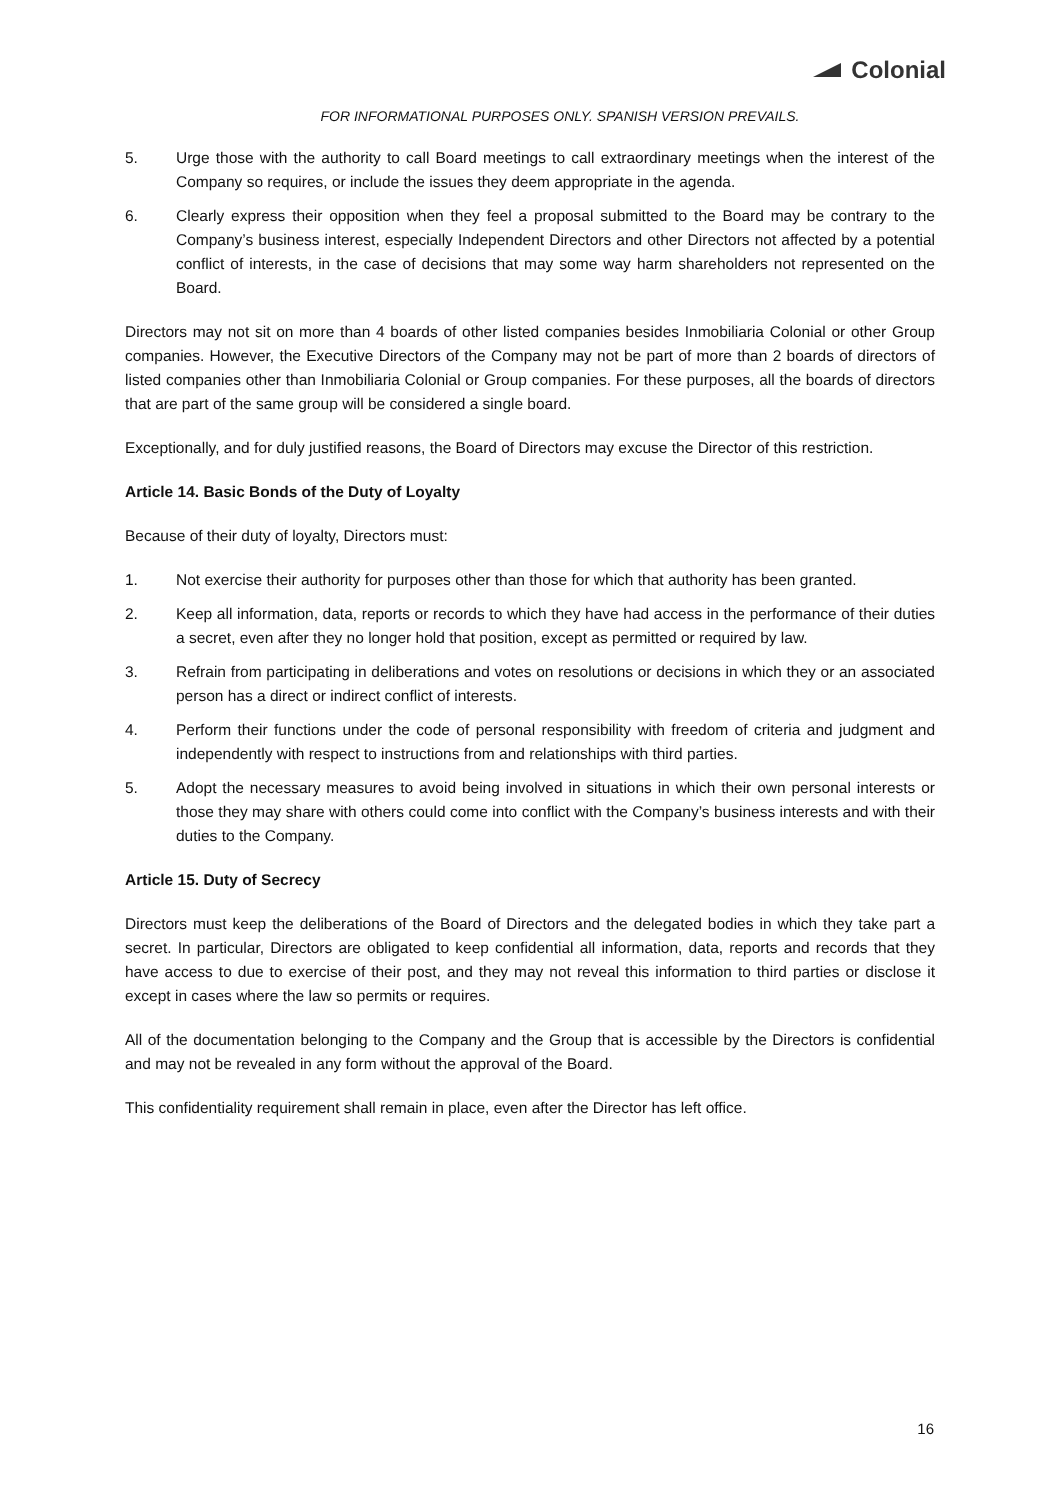Colonial
FOR INFORMATIONAL PURPOSES ONLY. SPANISH VERSION PREVAILS.
5. Urge those with the authority to call Board meetings to call extraordinary meetings when the interest of the Company so requires, or include the issues they deem appropriate in the agenda.
6. Clearly express their opposition when they feel a proposal submitted to the Board may be contrary to the Company’s business interest, especially Independent Directors and other Directors not affected by a potential conflict of interests, in the case of decisions that may some way harm shareholders not represented on the Board.
Directors may not sit on more than 4 boards of other listed companies besides Inmobiliaria Colonial or other Group companies. However, the Executive Directors of the Company may not be part of more than 2 boards of directors of listed companies other than Inmobiliaria Colonial or Group companies. For these purposes, all the boards of directors that are part of the same group will be considered a single board.
Exceptionally, and for duly justified reasons, the Board of Directors may excuse the Director of this restriction.
Article 14. Basic Bonds of the Duty of Loyalty
Because of their duty of loyalty, Directors must:
1. Not exercise their authority for purposes other than those for which that authority has been granted.
2. Keep all information, data, reports or records to which they have had access in the performance of their duties a secret, even after they no longer hold that position, except as permitted or required by law.
3. Refrain from participating in deliberations and votes on resolutions or decisions in which they or an associated person has a direct or indirect conflict of interests.
4. Perform their functions under the code of personal responsibility with freedom of criteria and judgment and independently with respect to instructions from and relationships with third parties.
5. Adopt the necessary measures to avoid being involved in situations in which their own personal interests or those they may share with others could come into conflict with the Company’s business interests and with their duties to the Company.
Article 15. Duty of Secrecy
Directors must keep the deliberations of the Board of Directors and the delegated bodies in which they take part a secret. In particular, Directors are obligated to keep confidential all information, data, reports and records that they have access to due to exercise of their post, and they may not reveal this information to third parties or disclose it except in cases where the law so permits or requires.
All of the documentation belonging to the Company and the Group that is accessible by the Directors is confidential and may not be revealed in any form without the approval of the Board.
This confidentiality requirement shall remain in place, even after the Director has left office.
16